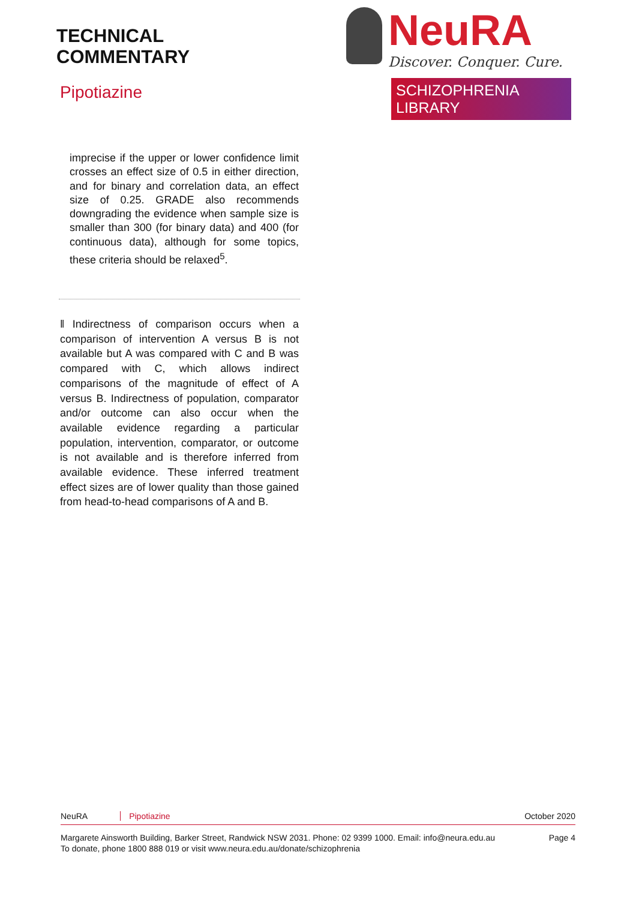TECHNICAL
COMMENTARY
Pipotiazine
NeuRA
Discover. Conquer. Cure.
SCHIZOPHRENIA LIBRARY
imprecise if the upper or lower confidence limit crosses an effect size of 0.5 in either direction, and for binary and correlation data, an effect size of 0.25. GRADE also recommends downgrading the evidence when sample size is smaller than 300 (for binary data) and 400 (for continuous data), although for some topics, these criteria should be relaxed<sup>5</sup>.
‖ Indirectness of comparison occurs when a comparison of intervention A versus B is not available but A was compared with C and B was compared with C, which allows indirect comparisons of the magnitude of effect of A versus B. Indirectness of population, comparator and/or outcome can also occur when the available evidence regarding a particular population, intervention, comparator, or outcome is not available and is therefore inferred from available evidence. These inferred treatment effect sizes are of lower quality than those gained from head-to-head comparisons of A and B.
NeuRA Pipotiazine October 2020
Margarete Ainsworth Building, Barker Street, Randwick NSW 2031. Phone: 02 9399 1000. Email: info@neura.edu.au
To donate, phone 1800 888 019 or visit www.neura.edu.au/donate/schizophrenia Page 4